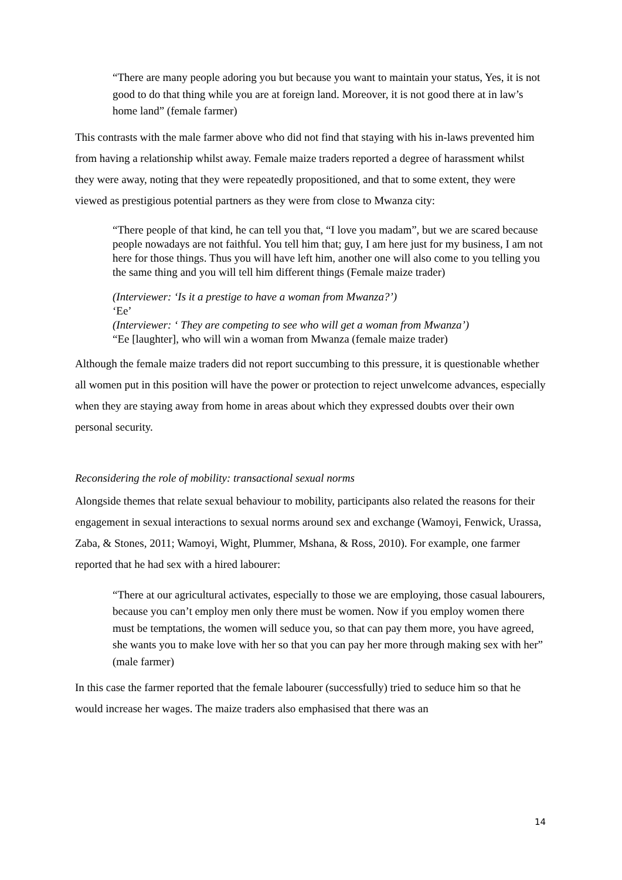“There are many people adoring you but because you want to maintain your status, Yes, it is not good to do that thing while you are at foreign land. Moreover, it is not good there at in law’s home land” (female farmer)
This contrasts with the male farmer above who did not find that staying with his in-laws prevented him from having a relationship whilst away. Female maize traders reported a degree of harassment whilst they were away, noting that they were repeatedly propositioned, and that to some extent, they were viewed as prestigious potential partners as they were from close to Mwanza city:
“There people of that kind, he can tell you that, “I love you madam”, but we are scared because people nowadays are not faithful. You tell him that; guy, I am here just for my business, I am not here for those things. Thus you will have left him, another one will also come to you telling you the same thing and you will tell him different things (Female maize trader)
(Interviewer: ‘Is it a prestige to have a woman from Mwanza?’)
‘Ee’
(Interviewer: ‘ They are competing to see who will get a woman from Mwanza’)
“Ee [laughter], who will win a woman from Mwanza (female maize trader)
Although the female maize traders did not report succumbing to this pressure, it is questionable whether all women put in this position will have the power or protection to reject unwelcome advances, especially when they are staying away from home in areas about which they expressed doubts over their own personal security.
Reconsidering the role of mobility: transactional sexual norms
Alongside themes that relate sexual behaviour to mobility, participants also related the reasons for their engagement in sexual interactions to sexual norms around sex and exchange (Wamoyi, Fenwick, Urassa, Zaba, & Stones, 2011; Wamoyi, Wight, Plummer, Mshana, & Ross, 2010). For example, one farmer reported that he had sex with a hired labourer:
“There at our agricultural activates, especially to those we are employing, those casual labourers, because you can’t employ men only there must be women. Now if you employ women there must be temptations, the women will seduce you, so that can pay them more, you have agreed, she wants you to make love with her so that you can pay her more through making sex with her” (male farmer)
In this case the farmer reported that the female labourer (successfully) tried to seduce him so that he would increase her wages. The maize traders also emphasised that there was an
14